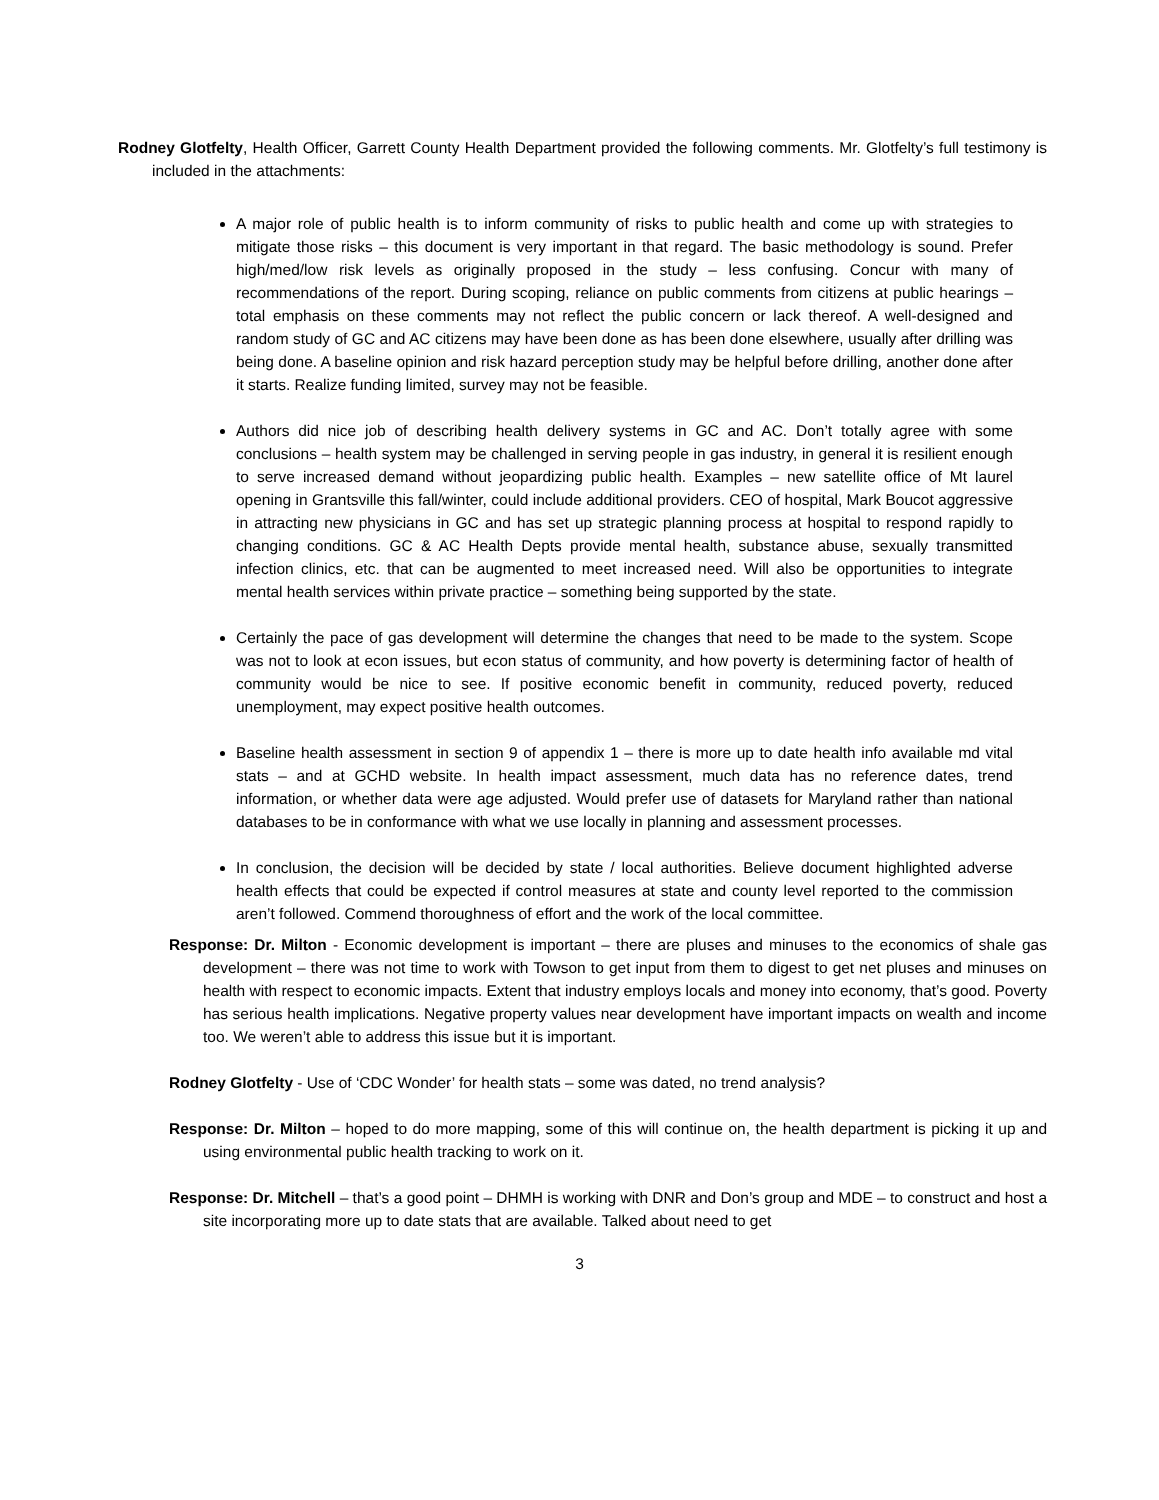Rodney Glotfelty, Health Officer, Garrett County Health Department provided the following comments. Mr. Glotfelty’s full testimony is included in the attachments:
A major role of public health is to inform community of risks to public health and come up with strategies to mitigate those risks – this document is very important in that regard. The basic methodology is sound. Prefer high/med/low risk levels as originally proposed in the study – less confusing. Concur with many of recommendations of the report. During scoping, reliance on public comments from citizens at public hearings – total emphasis on these comments may not reflect the public concern or lack thereof. A well-designed and random study of GC and AC citizens may have been done as has been done elsewhere, usually after drilling was being done. A baseline opinion and risk hazard perception study may be helpful before drilling, another done after it starts. Realize funding limited, survey may not be feasible.
Authors did nice job of describing health delivery systems in GC and AC. Don’t totally agree with some conclusions – health system may be challenged in serving people in gas industry, in general it is resilient enough to serve increased demand without jeopardizing public health. Examples – new satellite office of Mt laurel opening in Grantsville this fall/winter, could include additional providers. CEO of hospital, Mark Boucot aggressive in attracting new physicians in GC and has set up strategic planning process at hospital to respond rapidly to changing conditions. GC & AC Health Depts provide mental health, substance abuse, sexually transmitted infection clinics, etc. that can be augmented to meet increased need. Will also be opportunities to integrate mental health services within private practice – something being supported by the state.
Certainly the pace of gas development will determine the changes that need to be made to the system. Scope was not to look at econ issues, but econ status of community, and how poverty is determining factor of health of community would be nice to see. If positive economic benefit in community, reduced poverty, reduced unemployment, may expect positive health outcomes.
Baseline health assessment in section 9 of appendix 1 – there is more up to date health info available md vital stats – and at GCHD website. In health impact assessment, much data has no reference dates, trend information, or whether data were age adjusted. Would prefer use of datasets for Maryland rather than national databases to be in conformance with what we use locally in planning and assessment processes.
In conclusion, the decision will be decided by state / local authorities. Believe document highlighted adverse health effects that could be expected if control measures at state and county level reported to the commission aren’t followed. Commend thoroughness of effort and the work of the local committee.
Response: Dr. Milton - Economic development is important – there are pluses and minuses to the economics of shale gas development – there was not time to work with Towson to get input from them to digest to get net pluses and minuses on health with respect to economic impacts. Extent that industry employs locals and money into economy, that’s good. Poverty has serious health implications. Negative property values near development have important impacts on wealth and income too. We weren’t able to address this issue but it is important.
Rodney Glotfelty - Use of ‘CDC Wonder’ for health stats – some was dated, no trend analysis?
Response: Dr. Milton – hoped to do more mapping, some of this will continue on, the health department is picking it up and using environmental public health tracking to work on it.
Response: Dr. Mitchell – that’s a good point – DHMH is working with DNR and Don’s group and MDE – to construct and host a site incorporating more up to date stats that are available. Talked about need to get
3